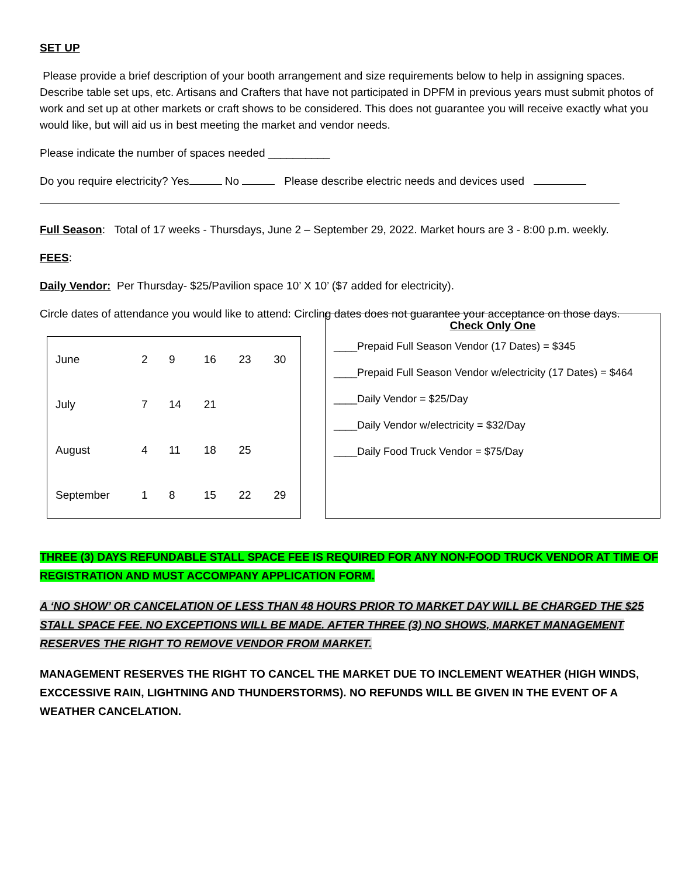SET UP
Please provide a brief description of your booth arrangement and size requirements below to help in assigning spaces. Describe table set ups, etc. Artisans and Crafters that have not participated in DPFM in previous years must submit photos of work and set up at other markets or craft shows to be considered. This does not guarantee you will receive exactly what you would like, but will aid us in best meeting the market and vendor needs.
Please indicate the number of spaces needed __________
Do you require electricity? Yes No Please describe electric needs and devices used
Full Season: Total of 17 weeks - Thursdays, June 2 – September 29, 2022. Market hours are 3 - 8:00 p.m. weekly.
FEES:
Daily Vendor: Per Thursday- $25/Pavilion space 10’ X 10’ ($7 added for electricity).
Circle dates of attendance you would like to attend: Circling dates does not guarantee your acceptance on those days.
| June | 2 | 9 | 16 | 23 | 30 |
| July | 7 | 14 | 21 | | |
| August | 4 | 11 | 18 | 25 | |
| September | 1 | 8 | 15 | 22 | 29 |
Check Only One
____Prepaid Full Season Vendor (17 Dates) = $345
____Prepaid Full Season Vendor w/electricity (17 Dates) = $464
____Daily Vendor = $25/Day
____Daily Vendor w/electricity = $32/Day
____Daily Food Truck Vendor = $75/Day
THREE (3) DAYS REFUNDABLE STALL SPACE FEE IS REQUIRED FOR ANY NON-FOOD TRUCK VENDOR AT TIME OF REGISTRATION AND MUST ACCOMPANY APPLICATION FORM.
A ‘NO SHOW’ OR CANCELATION OF LESS THAN 48 HOURS PRIOR TO MARKET DAY WILL BE CHARGED THE $25 STALL SPACE FEE. NO EXCEPTIONS WILL BE MADE. AFTER THREE (3) NO SHOWS, MARKET MANAGEMENT RESERVES THE RIGHT TO REMOVE VENDOR FROM MARKET.
MANAGEMENT RESERVES THE RIGHT TO CANCEL THE MARKET DUE TO INCLEMENT WEATHER (HIGH WINDS, EXCCESSIVE RAIN, LIGHTNING AND THUNDERSTORMS). NO REFUNDS WILL BE GIVEN IN THE EVENT OF A WEATHER CANCELATION.